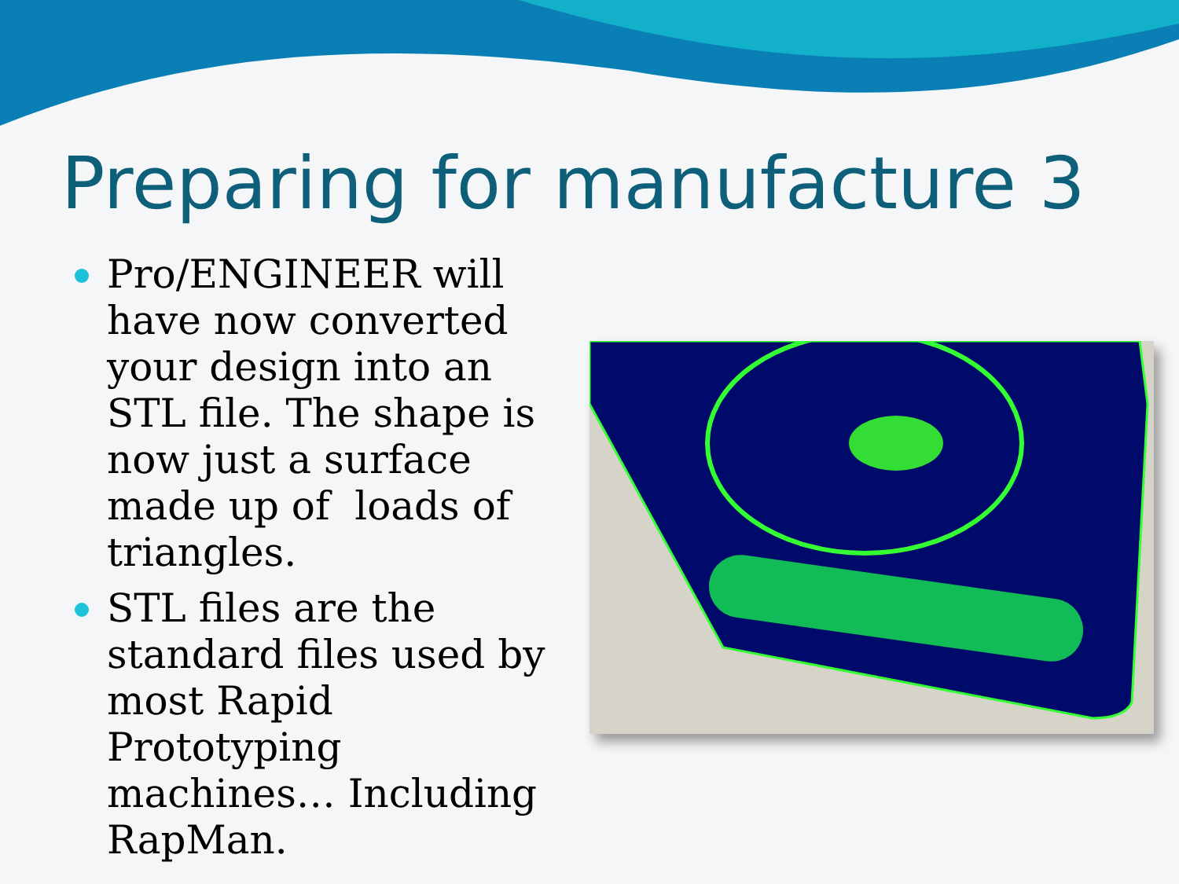Preparing for manufacture 3
Pro/ENGINEER will have now converted your design into an STL file. The shape is now just a surface made up of loads of triangles.
STL files are the standard files used by most Rapid Prototyping machines… Including RapMan.